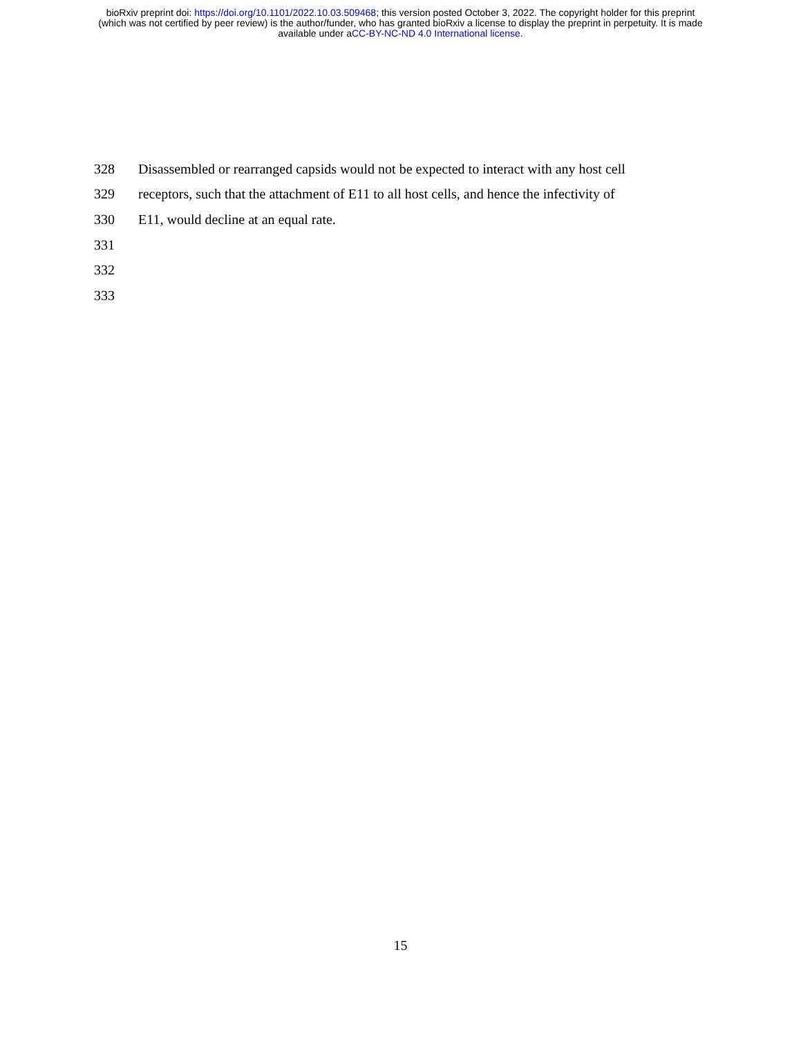bioRxiv preprint doi: https://doi.org/10.1101/2022.10.03.509468; this version posted October 3, 2022. The copyright holder for this preprint
(which was not certified by peer review) is the author/funder, who has granted bioRxiv a license to display the preprint in perpetuity. It is made
available under aCC-BY-NC-ND 4.0 International license.
328 Disassembled or rearranged capsids would not be expected to interact with any host cell
329 receptors, such that the attachment of E11 to all host cells, and hence the infectivity of
330 E11, would decline at an equal rate.
331
332
333
15